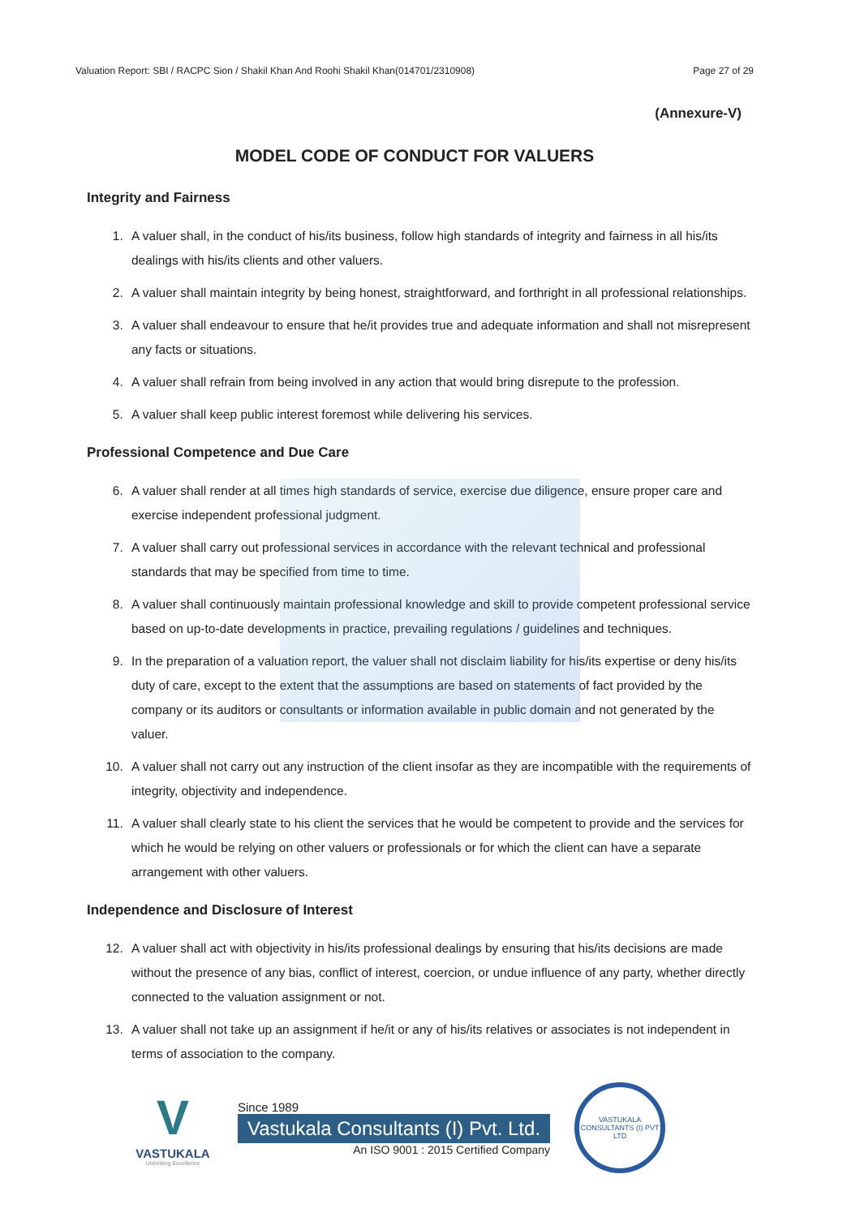Valuation Report: SBI / RACPC Sion / Shakil Khan And Roohi Shakil Khan(014701/2310908) Page 27 of 29
(Annexure-V)
MODEL CODE OF CONDUCT FOR VALUERS
Integrity and Fairness
1. A valuer shall, in the conduct of his/its business, follow high standards of integrity and fairness in all his/its dealings with his/its clients and other valuers.
2. A valuer shall maintain integrity by being honest, straightforward, and forthright in all professional relationships.
3. A valuer shall endeavour to ensure that he/it provides true and adequate information and shall not misrepresent any facts or situations.
4. A valuer shall refrain from being involved in any action that would bring disrepute to the profession.
5. A valuer shall keep public interest foremost while delivering his services.
Professional Competence and Due Care
6. A valuer shall render at all times high standards of service, exercise due diligence, ensure proper care and exercise independent professional judgment.
7. A valuer shall carry out professional services in accordance with the relevant technical and professional standards that may be specified from time to time.
8. A valuer shall continuously maintain professional knowledge and skill to provide competent professional service based on up-to-date developments in practice, prevailing regulations / guidelines and techniques.
9. In the preparation of a valuation report, the valuer shall not disclaim liability for his/its expertise or deny his/its duty of care, except to the extent that the assumptions are based on statements of fact provided by the company or its auditors or consultants or information available in public domain and not generated by the valuer.
10. A valuer shall not carry out any instruction of the client insofar as they are incompatible with the requirements of integrity, objectivity and independence.
11. A valuer shall clearly state to his client the services that he would be competent to provide and the services for which he would be relying on other valuers or professionals or for which the client can have a separate arrangement with other valuers.
Independence and Disclosure of Interest
12. A valuer shall act with objectivity in his/its professional dealings by ensuring that his/its decisions are made without the presence of any bias, conflict of interest, coercion, or undue influence of any party, whether directly connected to the valuation assignment or not.
13. A valuer shall not take up an assignment if he/it or any of his/its relatives or associates is not independent in terms of association to the company.
V
VASTUKALA
Unlocking Excellence
Since 1989
Vastukala Consultants (I) Pvt. Ltd.
An ISO 9001 : 2015 Certified Company
VASTUKALA CONSULTANTS (I) PVT LTD